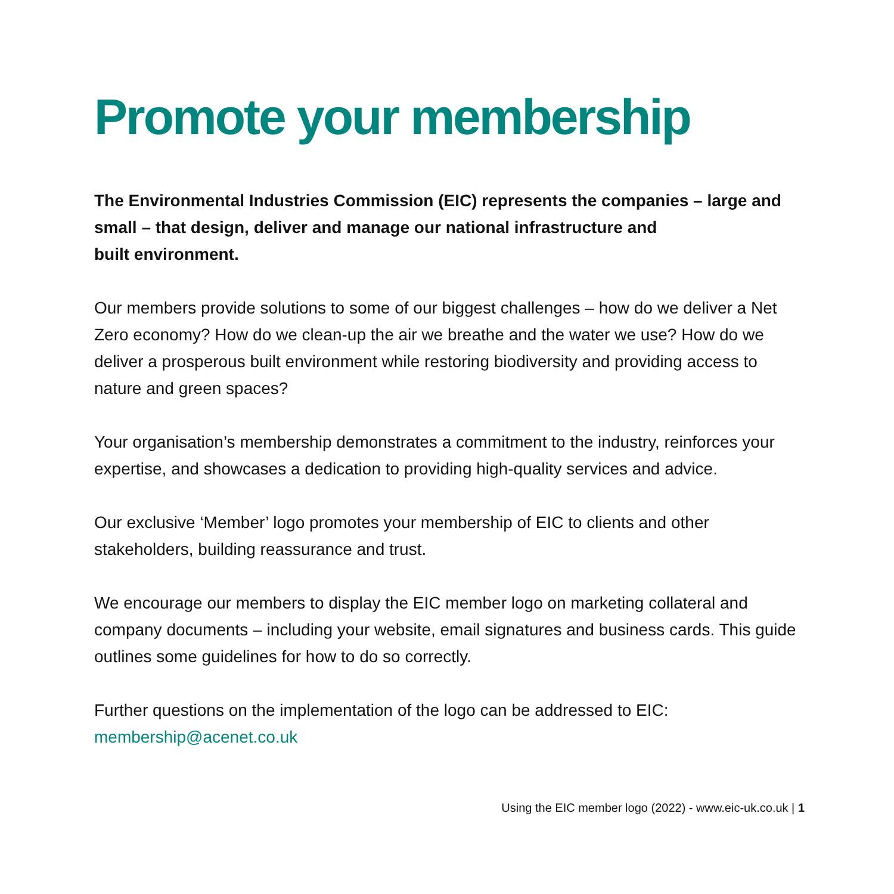Promote your membership
The Environmental Industries Commission (EIC) represents the companies – large and small – that design, deliver and manage our national infrastructure and
built environment.
Our members provide solutions to some of our biggest challenges – how do we deliver a Net Zero economy? How do we clean-up the air we breathe and the water we use? How do we deliver a prosperous built environment while restoring biodiversity and providing access to nature and green spaces?
Your organisation’s membership demonstrates a commitment to the industry, reinforces your expertise, and showcases a dedication to providing high-quality services and advice.
Our exclusive ‘Member’ logo promotes your membership of EIC to clients and other stakeholders, building reassurance and trust.
We encourage our members to display the EIC member logo on marketing collateral and company documents – including your website, email signatures and business cards. This guide outlines some guidelines for how to do so correctly.
Further questions on the implementation of the logo can be addressed to EIC:
membership@acenet.co.uk
Using the EIC member logo (2022) - www.eic-uk.co.uk | 1